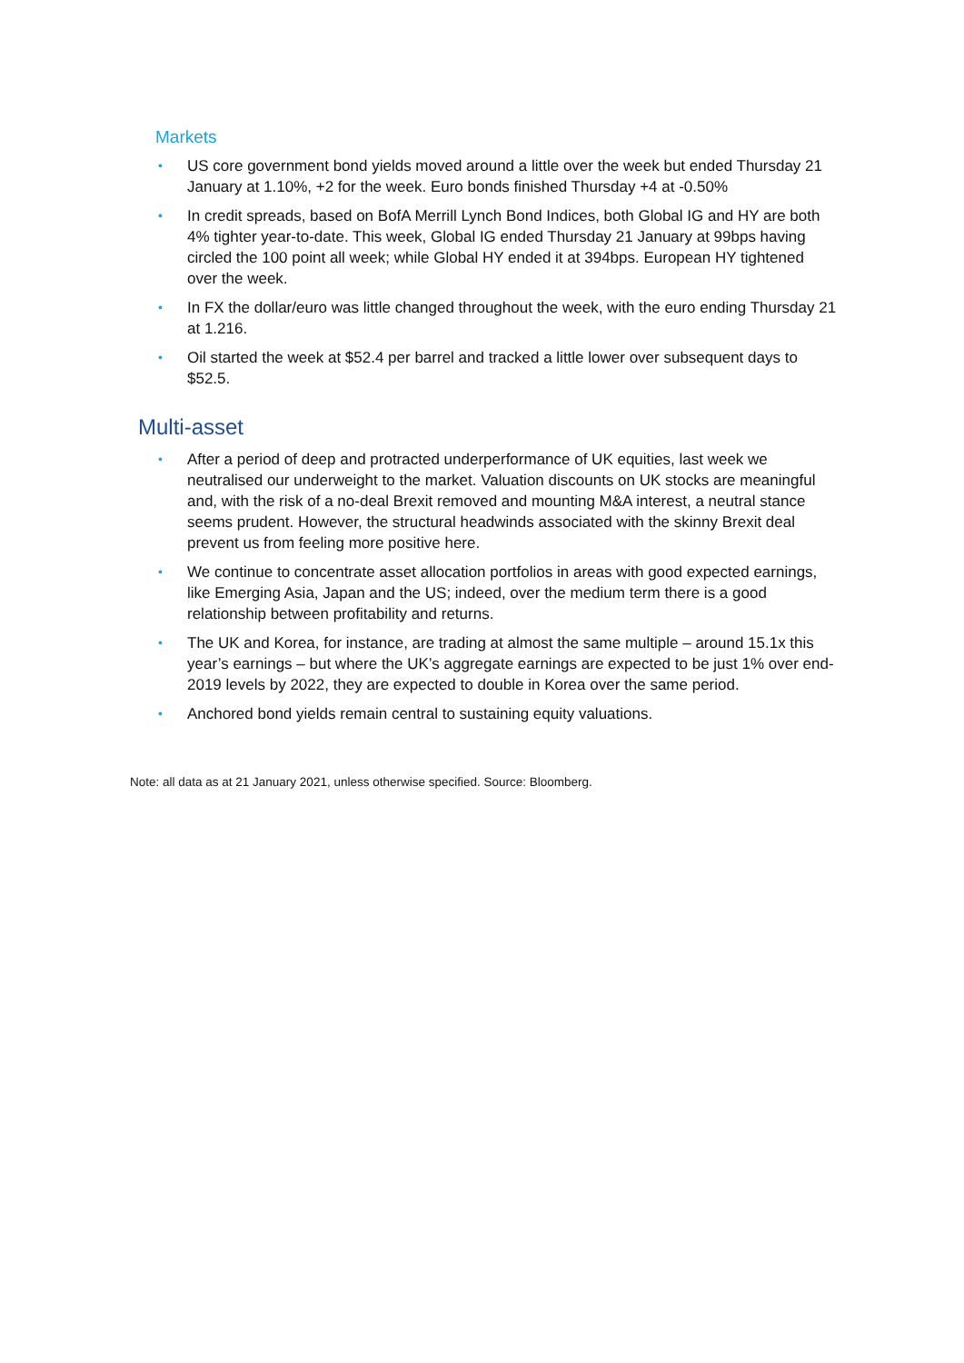Markets
• US core government bond yields moved around a little over the week but ended Thursday 21 January at 1.10%, +2 for the week. Euro bonds finished Thursday +4 at -0.50%
• In credit spreads, based on BofA Merrill Lynch Bond Indices, both Global IG and HY are both 4% tighter year-to-date. This week, Global IG ended Thursday 21 January at 99bps having circled the 100 point all week; while Global HY ended it at 394bps. European HY tightened over the week.
• In FX the dollar/euro was little changed throughout the week, with the euro ending Thursday 21 at 1.216.
• Oil started the week at $52.4 per barrel and tracked a little lower over subsequent days to $52.5.
Multi-asset
• After a period of deep and protracted underperformance of UK equities, last week we neutralised our underweight to the market. Valuation discounts on UK stocks are meaningful and, with the risk of a no-deal Brexit removed and mounting M&A interest, a neutral stance seems prudent. However, the structural headwinds associated with the skinny Brexit deal prevent us from feeling more positive here.
• We continue to concentrate asset allocation portfolios in areas with good expected earnings, like Emerging Asia, Japan and the US; indeed, over the medium term there is a good relationship between profitability and returns.
• The UK and Korea, for instance, are trading at almost the same multiple – around 15.1x this year’s earnings – but where the UK’s aggregate earnings are expected to be just 1% over end-2019 levels by 2022, they are expected to double in Korea over the same period.
• Anchored bond yields remain central to sustaining equity valuations.
Note: all data as at 21 January 2021, unless otherwise specified. Source: Bloomberg.